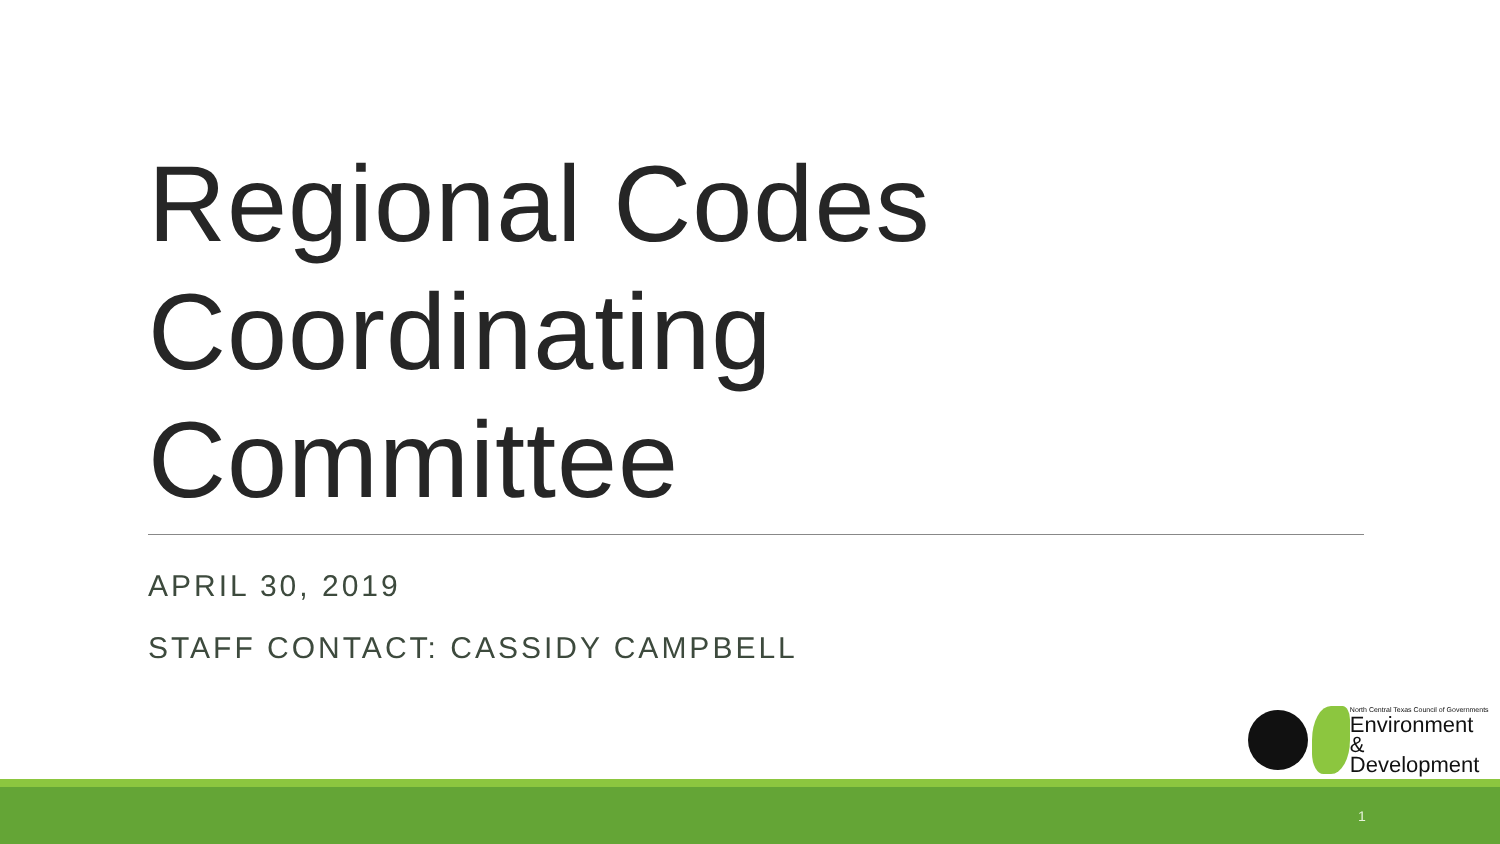Regional Codes
Coordinating
Committee
APRIL 30, 2019
STAFF CONTACT: CASSIDY CAMPBELL
North Central Texas Council of Governments
Environment
& Development
1